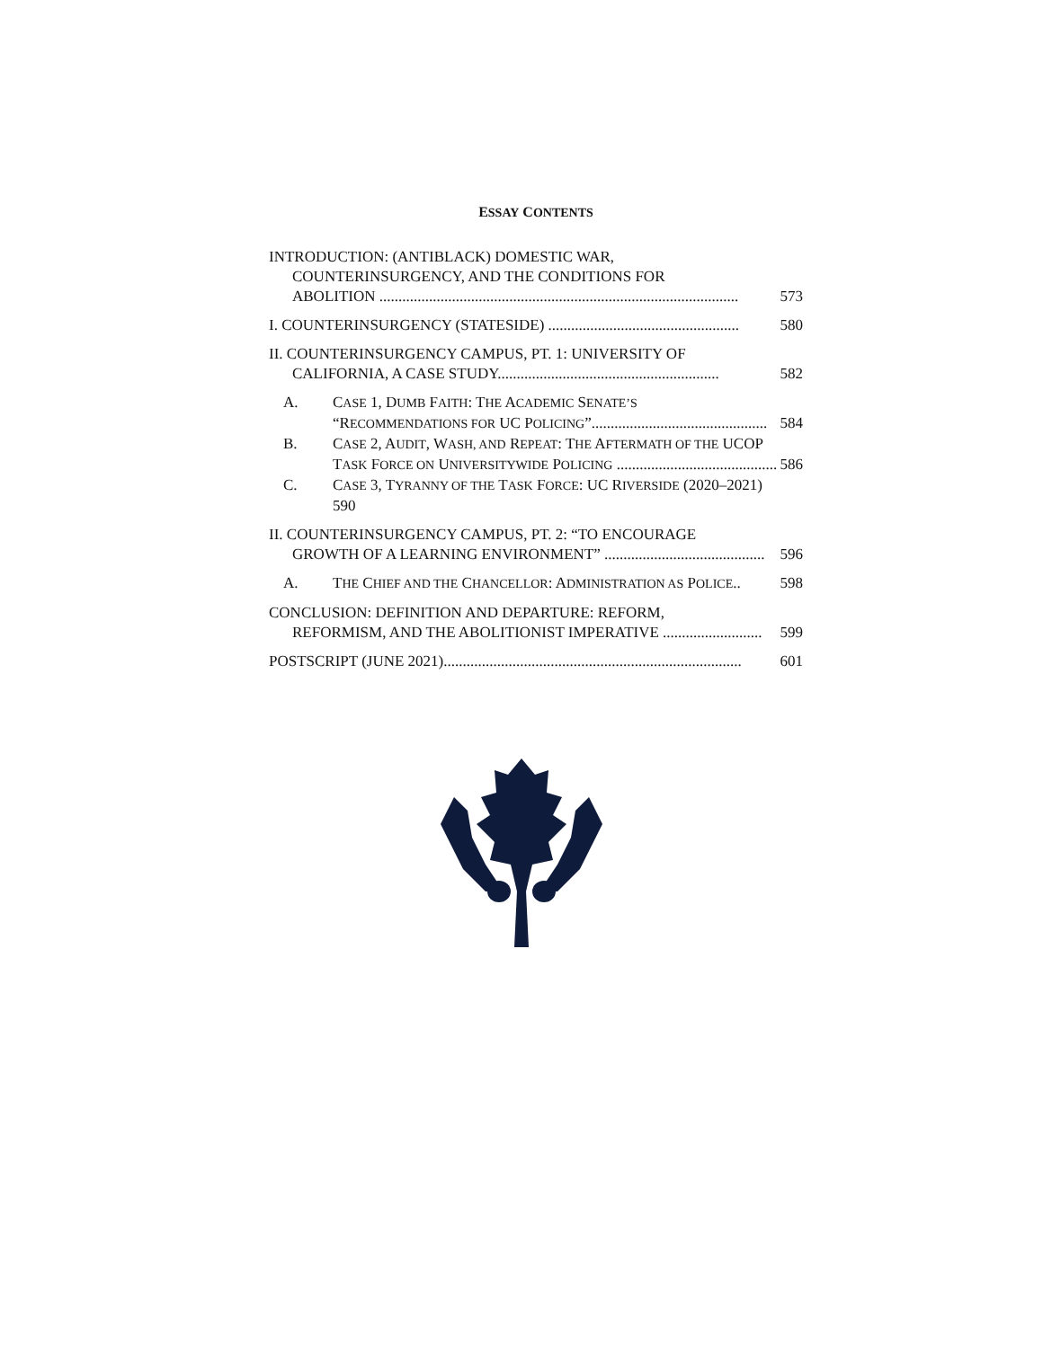ESSAY CONTENTS
INTRODUCTION: (ANTIBLACK) DOMESTIC WAR,
COUNTERINSURGENCY, AND THE CONDITIONS FOR
ABOLITION .............................................................................................. 573
I. COUNTERINSURGENCY (STATESIDE) .................................................. 580
II. COUNTERINSURGENCY CAMPUS, PT. 1: UNIVERSITY OF
CALIFORNIA, A CASE STUDY.......................................................... 582
A. CASE 1, DUMB FAITH: THE ACADEMIC SENATE’S
“RECOMMENDATIONS FOR UC POLICING”.............................................. 584
B. CASE 2, AUDIT, WASH, AND REPEAT: THE AFTERMATH OF THE UCOP
TASK FORCE ON UNIVERSITYWIDE POLICING .......................................... 586
C. CASE 3, TYRANNY OF THE TASK FORCE: UC RIVERSIDE (2020–2021)
590
II. COUNTERINSURGENCY CAMPUS, PT. 2: “TO ENCOURAGE
GROWTH OF A LEARNING ENVIRONMENT” .......................................... 596
A. THE CHIEF AND THE CHANCELLOR: ADMINISTRATION AS POLICE.. 598
CONCLUSION: DEFINITION AND DEPARTURE: REFORM,
REFORMISM, AND THE ABOLITIONIST IMPERATIVE .......................... 599
POSTSCRIPT (JUNE 2021).............................................................................. 601